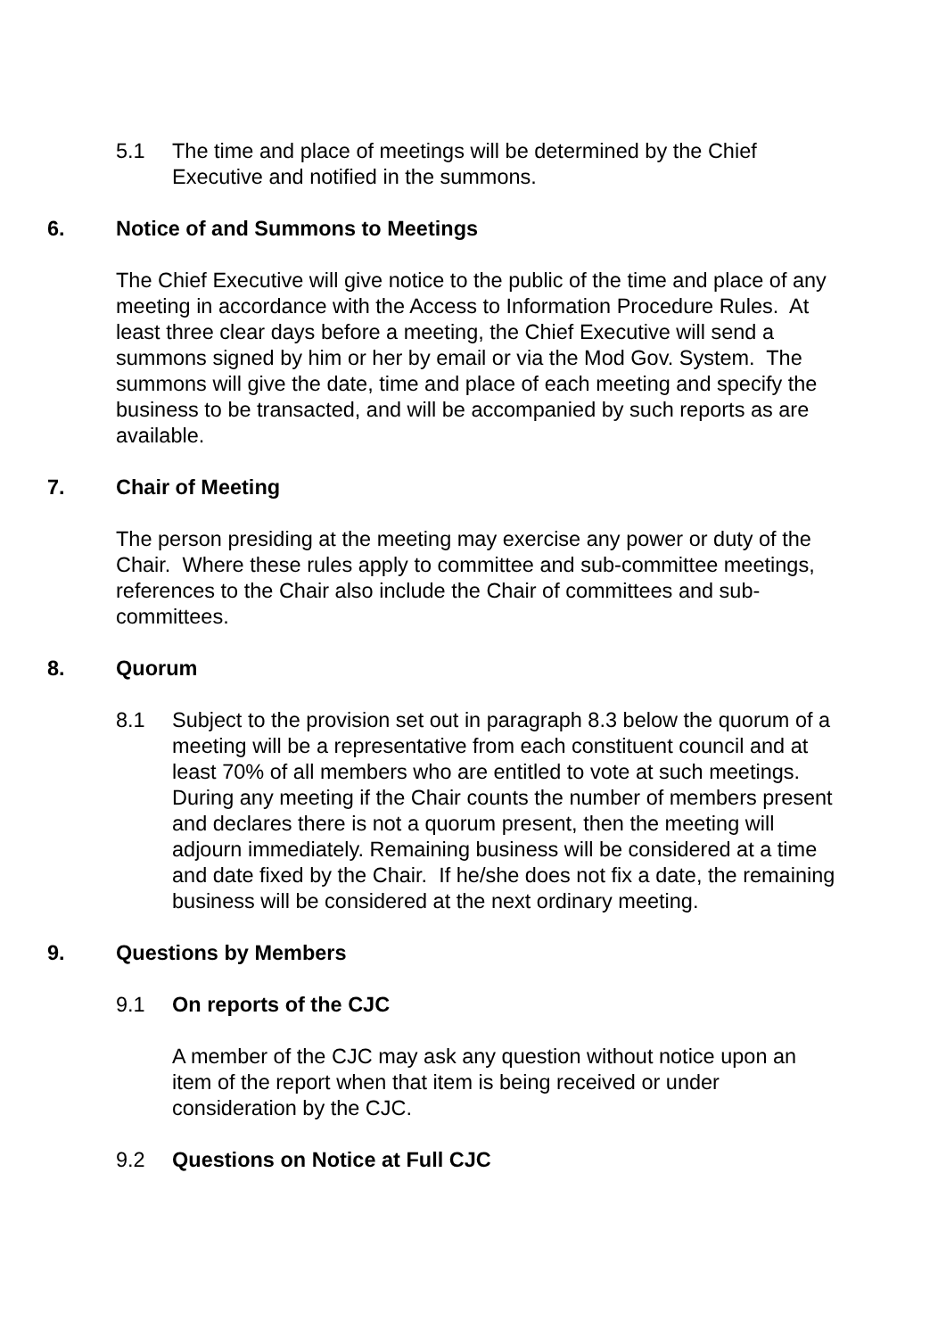5.1 The time and place of meetings will be determined by the Chief Executive and notified in the summons.
6. Notice of and Summons to Meetings
The Chief Executive will give notice to the public of the time and place of any meeting in accordance with the Access to Information Procedure Rules. At least three clear days before a meeting, the Chief Executive will send a summons signed by him or her by email or via the Mod Gov. System. The summons will give the date, time and place of each meeting and specify the business to be transacted, and will be accompanied by such reports as are available.
7. Chair of Meeting
The person presiding at the meeting may exercise any power or duty of the Chair. Where these rules apply to committee and sub-committee meetings, references to the Chair also include the Chair of committees and sub-committees.
8. Quorum
8.1 Subject to the provision set out in paragraph 8.3 below the quorum of a meeting will be a representative from each constituent council and at least 70% of all members who are entitled to vote at such meetings. During any meeting if the Chair counts the number of members present and declares there is not a quorum present, then the meeting will adjourn immediately. Remaining business will be considered at a time and date fixed by the Chair. If he/she does not fix a date, the remaining business will be considered at the next ordinary meeting.
9. Questions by Members
9.1 On reports of the CJC
A member of the CJC may ask any question without notice upon an item of the report when that item is being received or under consideration by the CJC.
9.2 Questions on Notice at Full CJC